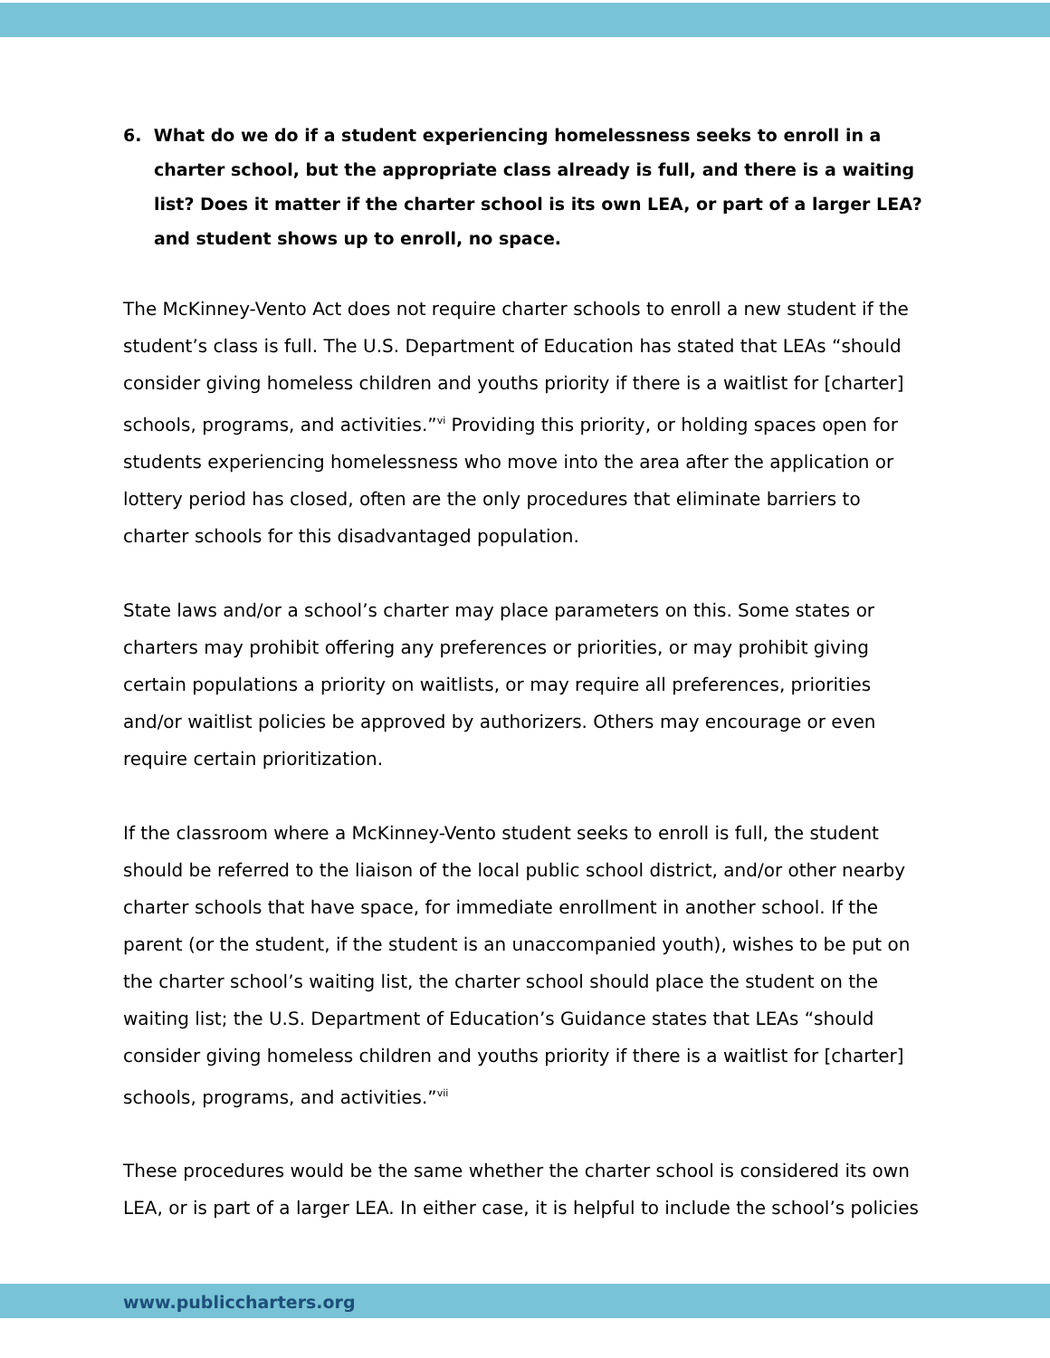6. What do we do if a student experiencing homelessness seeks to enroll in a charter school, but the appropriate class already is full, and there is a waiting list? Does it matter if the charter school is its own LEA, or part of a larger LEA? and student shows up to enroll, no space.
The McKinney-Vento Act does not require charter schools to enroll a new student if the student’s class is full. The U.S. Department of Education has stated that LEAs “should consider giving homeless children and youths priority if there is a waitlist for [charter] schools, programs, and activities.”<sup>vi</sup> Providing this priority, or holding spaces open for students experiencing homelessness who move into the area after the application or lottery period has closed, often are the only procedures that eliminate barriers to charter schools for this disadvantaged population.
State laws and/or a school’s charter may place parameters on this. Some states or charters may prohibit offering any preferences or priorities, or may prohibit giving certain populations a priority on waitlists, or may require all preferences, priorities and/or waitlist policies be approved by authorizers. Others may encourage or even require certain prioritization.
If the classroom where a McKinney-Vento student seeks to enroll is full, the student should be referred to the liaison of the local public school district, and/or other nearby charter schools that have space, for immediate enrollment in another school. If the parent (or the student, if the student is an unaccompanied youth), wishes to be put on the charter school’s waiting list, the charter school should place the student on the waiting list; the U.S. Department of Education’s Guidance states that LEAs “should consider giving homeless children and youths priority if there is a waitlist for [charter] schools, programs, and activities.”<sup>vii</sup>
These procedures would be the same whether the charter school is considered its own LEA, or is part of a larger LEA. In either case, it is helpful to include the school’s policies
www.publiccharters.org